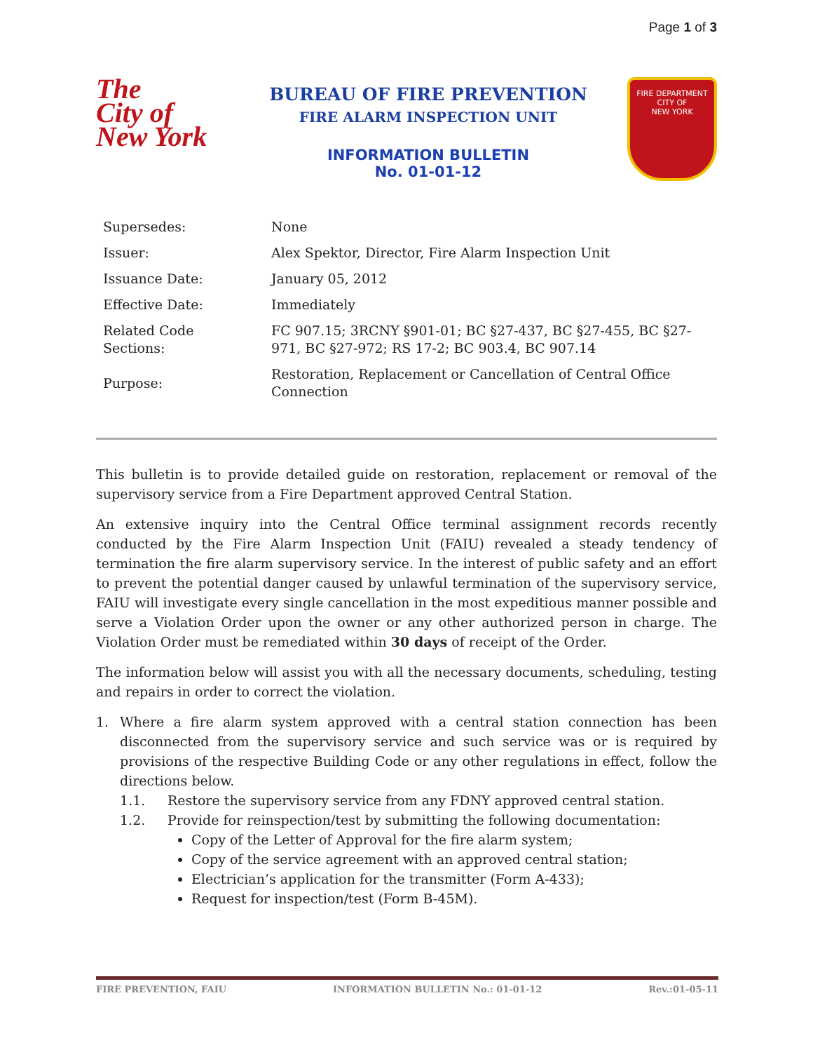Page 1 of 3
The
City of
New York
BUREAU OF FIRE PREVENTION
FIRE ALARM INSPECTION UNIT
INFORMATION BULLETIN
No. 01-01-12
FIRE DEPARTMENT
CITY OF
NEW YORK
| Supersedes: | None |
| Issuer: | Alex Spektor, Director, Fire Alarm Inspection Unit |
| Issuance Date: | January 05, 2012 |
| Effective Date: | Immediately |
| Related Code Sections: | FC 907.15; 3RCNY §901-01; BC §27-437, BC §27-455, BC §27-971, BC §27-972; RS 17-2; BC 903.4, BC 907.14 |
| Purpose: | Restoration, Replacement or Cancellation of Central Office Connection |
This bulletin is to provide detailed guide on restoration, replacement or removal of the supervisory service from a Fire Department approved Central Station.
An extensive inquiry into the Central Office terminal assignment records recently conducted by the Fire Alarm Inspection Unit (FAIU) revealed a steady tendency of termination the fire alarm supervisory service. In the interest of public safety and an effort to prevent the potential danger caused by unlawful termination of the supervisory service, FAIU will investigate every single cancellation in the most expeditious manner possible and serve a Violation Order upon the owner or any other authorized person in charge. The Violation Order must be remediated within 30 days of receipt of the Order.
The information below will assist you with all the necessary documents, scheduling, testing and repairs in order to correct the violation.
1. Where a fire alarm system approved with a central station connection has been disconnected from the supervisory service and such service was or is required by provisions of the respective Building Code or any other regulations in effect, follow the directions below.
1.1. Restore the supervisory service from any FDNY approved central station.
1.2. Provide for reinspection/test by submitting the following documentation:
Copy of the Letter of Approval for the fire alarm system;
Copy of the service agreement with an approved central station;
Electrician’s application for the transmitter (Form A-433);
Request for inspection/test (Form B-45M).
FIRE PREVENTION, FAIU INFORMATION BULLETIN No.: 01-01-12 Rev.:01-05-11